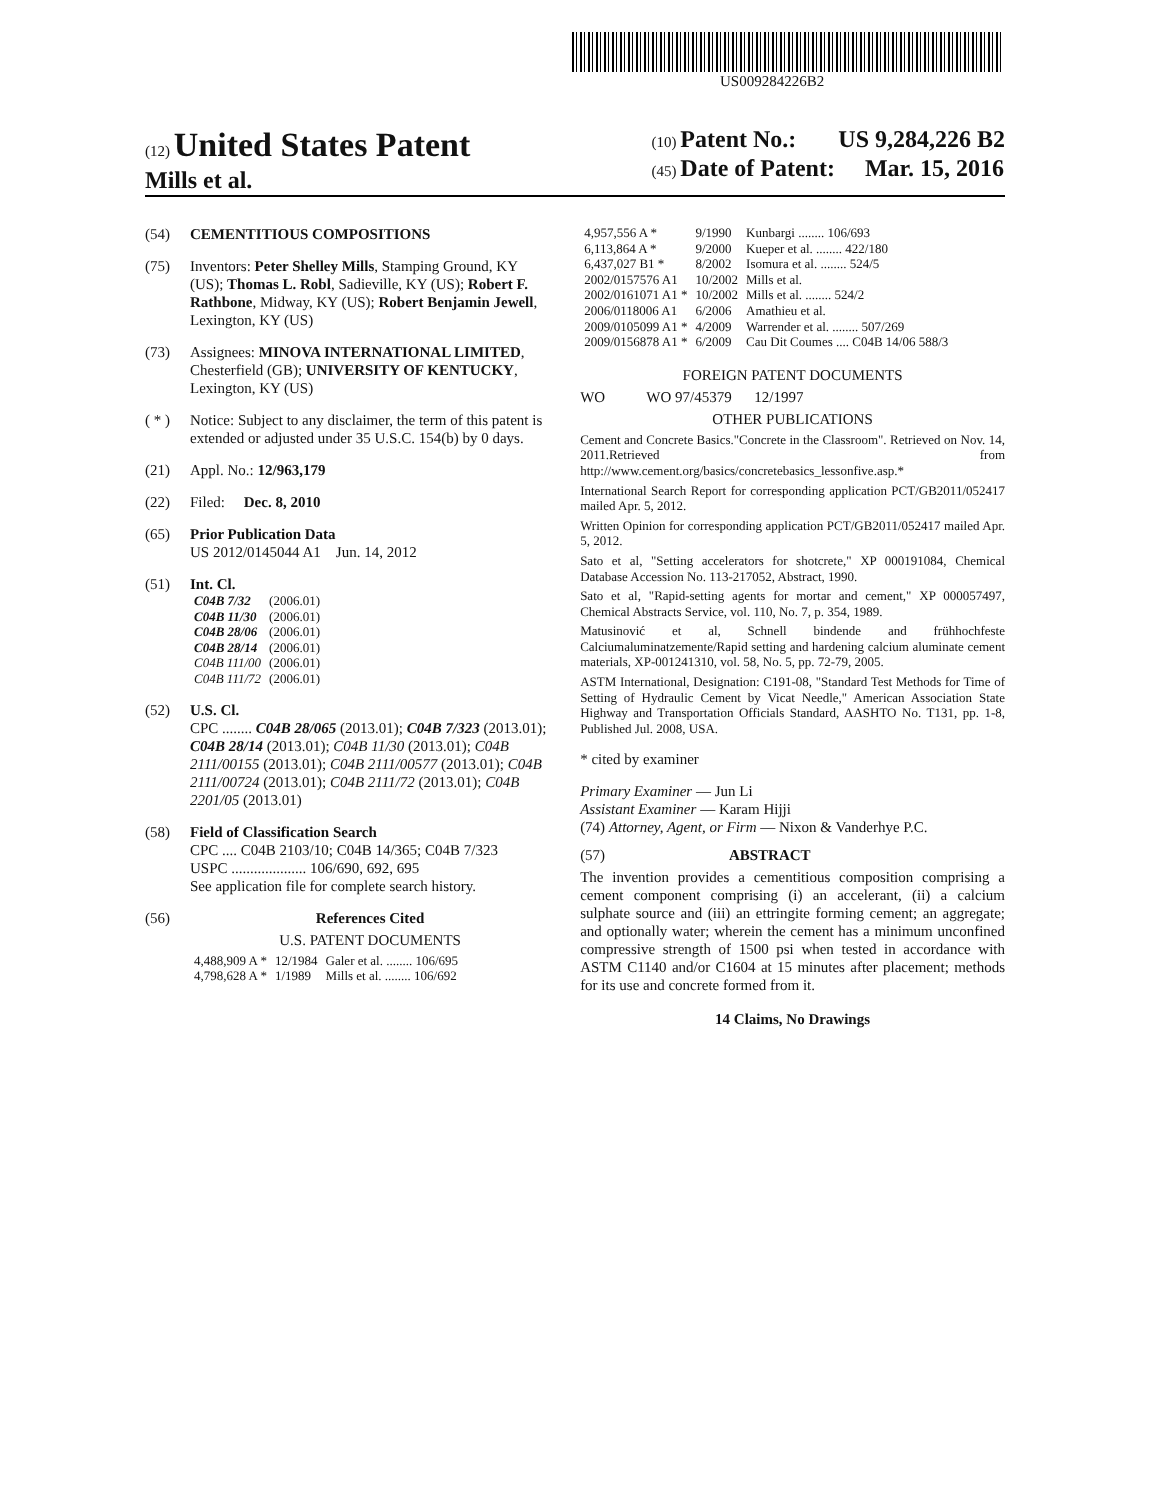US009284226B2
(12) United States Patent
Mills et al.
(10) Patent No.: US 9,284,226 B2
(45) Date of Patent: Mar. 15, 2016
(54) CEMENTITIOUS COMPOSITIONS
(75) Inventors: Peter Shelley Mills, Stamping Ground, KY (US); Thomas L. Robl, Sadieville, KY (US); Robert F. Rathbone, Midway, KY (US); Robert Benjamin Jewell, Lexington, KY (US)
(73) Assignees: MINOVA INTERNATIONAL LIMITED, Chesterfield (GB); UNIVERSITY OF KENTUCKY, Lexington, KY (US)
( * ) Notice: Subject to any disclaimer, the term of this patent is extended or adjusted under 35 U.S.C. 154(b) by 0 days.
(21) Appl. No.: 12/963,179
(22) Filed: Dec. 8, 2010
(65) Prior Publication Data
US 2012/0145044 A1 Jun. 14, 2012
(51) Int. Cl.
| C04B 7/32 | (2006.01) |
| C04B 11/30 | (2006.01) |
| C04B 28/06 | (2006.01) |
| C04B 28/14 | (2006.01) |
| C04B 111/00 | (2006.01) |
| C04B 111/72 | (2006.01) |
(52) U.S. Cl.
CPC ........ C04B 28/065 (2013.01); C04B 7/323 (2013.01); C04B 28/14 (2013.01); C04B 11/30 (2013.01); C04B 2111/00155 (2013.01); C04B 2111/00577 (2013.01); C04B 2111/00724 (2013.01); C04B 2111/72 (2013.01); C04B 2201/05 (2013.01)
(58) Field of Classification Search
CPC .... C04B 2103/10; C04B 14/365; C04B 7/323
USPC .................... 106/690, 692, 695
See application file for complete search history.
(56) References Cited
U.S. PATENT DOCUMENTS
| 4,488,909 A * | 12/1984 | Galer et al. ........ 106/695 |
| 4,798,628 A * | 1/1989 | Mills et al. ........ 106/692 |
| 4,957,556 A * | 9/1990 | Kunbargi ........ 106/693 |
| 6,113,864 A * | 9/2000 | Kueper et al. ........ 422/180 |
| 6,437,027 B1 * | 8/2002 | Isomura et al. ........ 524/5 |
| 2002/0157576 A1 | 10/2002 | Mills et al. |
| 2002/0161071 A1 * | 10/2002 | Mills et al. ........ 524/2 |
| 2006/0118006 A1 | 6/2006 | Amathieu et al. |
| 2009/0105099 A1 * | 4/2009 | Warrender et al. ........ 507/269 |
| 2009/0156878 A1 * | 6/2009 | Cau Dit Coumes .... C04B 14/06 588/3 |
FOREIGN PATENT DOCUMENTS
WO WO 97/45379 12/1997
OTHER PUBLICATIONS
Cement and Concrete Basics."Concrete in the Classroom". Retrieved on Nov. 14, 2011.Retrieved from http://www.cement.org/basics/concretebasics_lessonfive.asp.*
International Search Report for corresponding application PCT/GB2011/052417 mailed Apr. 5, 2012.
Written Opinion for corresponding application PCT/GB2011/052417 mailed Apr. 5, 2012.
Sato et al, "Setting accelerators for shotcrete," XP 000191084, Chemical Database Accession No. 113-217052, Abstract, 1990.
Sato et al, "Rapid-setting agents for mortar and cement," XP 000057497, Chemical Abstracts Service, vol. 110, No. 7, p. 354, 1989.
Matusinović et al, Schnell bindende and frühhochfeste Calciumaluminatzemente/Rapid setting and hardening calcium aluminate cement materials, XP-001241310, vol. 58, No. 5, pp. 72-79, 2005.
ASTM International, Designation: C191-08, "Standard Test Methods for Time of Setting of Hydraulic Cement by Vicat Needle," American Association State Highway and Transportation Officials Standard, AASHTO No. T131, pp. 1-8, Published Jul. 2008, USA.
* cited by examiner
Primary Examiner — Jun Li
Assistant Examiner — Karam Hijji
(74) Attorney, Agent, or Firm — Nixon & Vanderhye P.C.
(57) ABSTRACT
The invention provides a cementitious composition comprising a cement component comprising (i) an accelerant, (ii) a calcium sulphate source and (iii) an ettringite forming cement; an aggregate; and optionally water; wherein the cement has a minimum unconfined compressive strength of 1500 psi when tested in accordance with ASTM C1140 and/or C1604 at 15 minutes after placement; methods for its use and concrete formed from it.
14 Claims, No Drawings